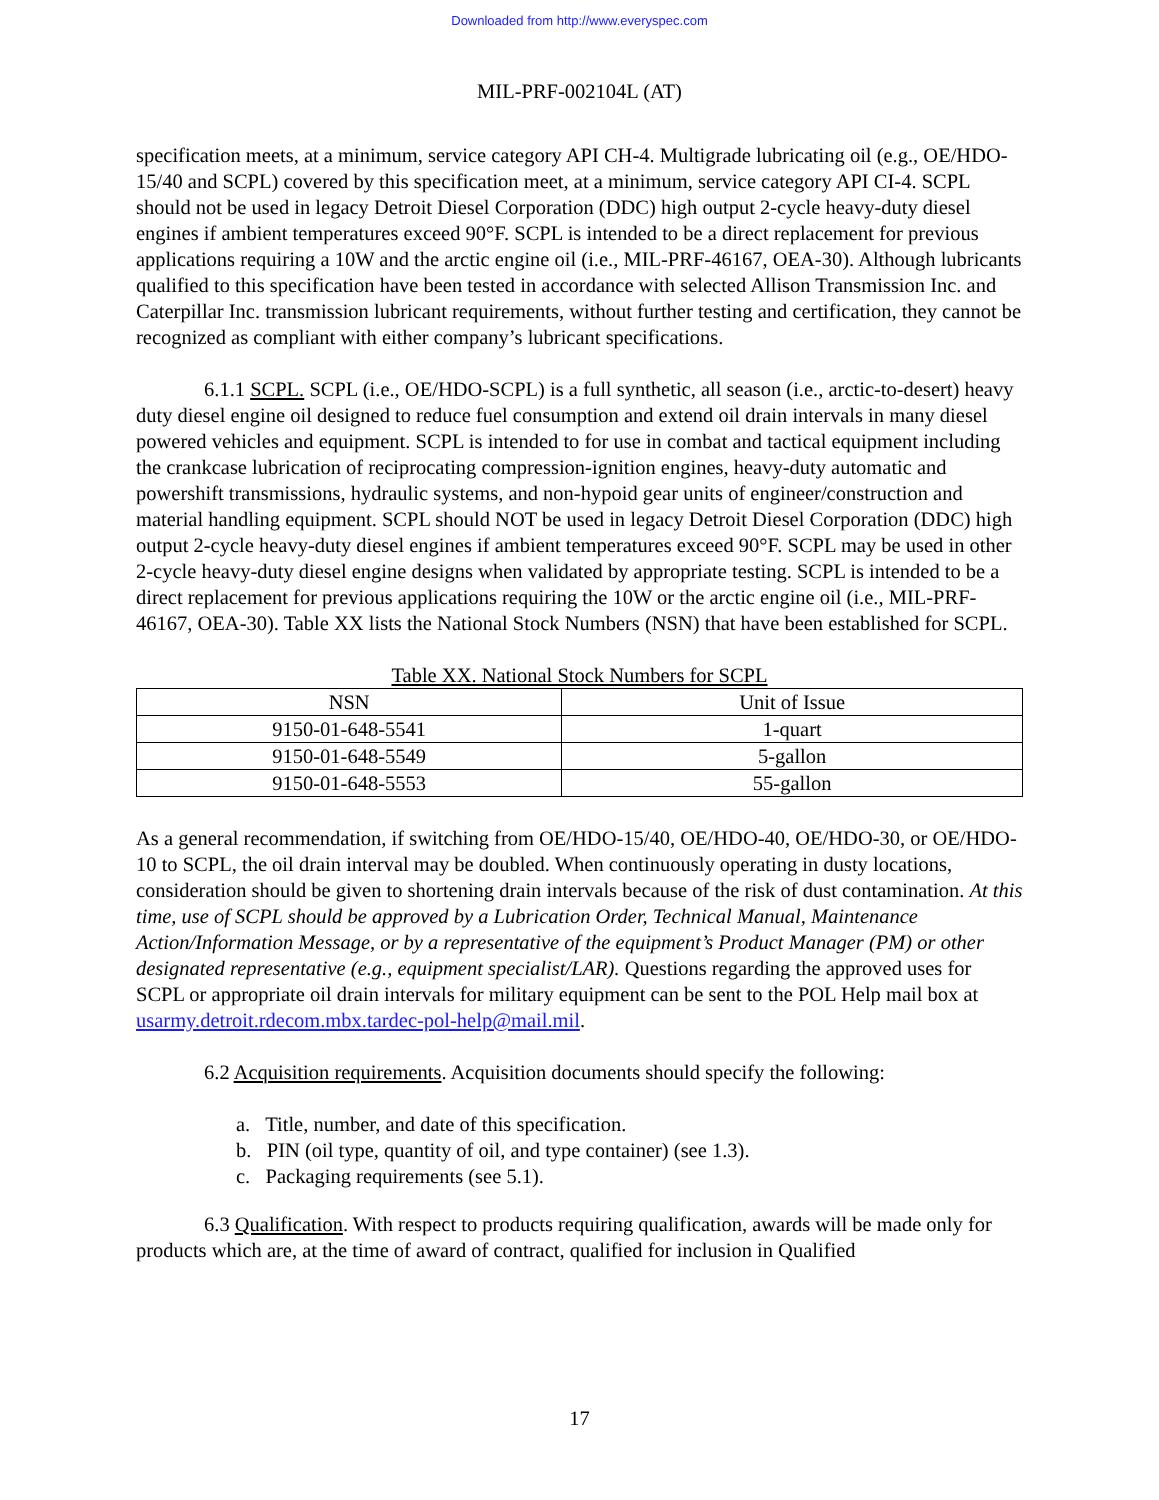Downloaded from http://www.everyspec.com
MIL-PRF-002104L (AT)
specification meets, at a minimum, service category API CH-4. Multigrade lubricating oil (e.g., OE/HDO-15/40 and SCPL) covered by this specification meet, at a minimum, service category API CI-4. SCPL should not be used in legacy Detroit Diesel Corporation (DDC) high output 2-cycle heavy-duty diesel engines if ambient temperatures exceed 90°F. SCPL is intended to be a direct replacement for previous applications requiring a 10W and the arctic engine oil (i.e., MIL-PRF-46167, OEA-30). Although lubricants qualified to this specification have been tested in accordance with selected Allison Transmission Inc. and Caterpillar Inc. transmission lubricant requirements, without further testing and certification, they cannot be recognized as compliant with either company’s lubricant specifications.
6.1.1 SCPL. SCPL (i.e., OE/HDO-SCPL) is a full synthetic, all season (i.e., arctic-to-desert) heavy duty diesel engine oil designed to reduce fuel consumption and extend oil drain intervals in many diesel powered vehicles and equipment. SCPL is intended to for use in combat and tactical equipment including the crankcase lubrication of reciprocating compression-ignition engines, heavy-duty automatic and powershift transmissions, hydraulic systems, and non-hypoid gear units of engineer/construction and material handling equipment. SCPL should NOT be used in legacy Detroit Diesel Corporation (DDC) high output 2-cycle heavy-duty diesel engines if ambient temperatures exceed 90°F. SCPL may be used in other 2-cycle heavy-duty diesel engine designs when validated by appropriate testing. SCPL is intended to be a direct replacement for previous applications requiring the 10W or the arctic engine oil (i.e., MIL-PRF-46167, OEA-30). Table XX lists the National Stock Numbers (NSN) that have been established for SCPL.
Table XX. National Stock Numbers for SCPL
| NSN | Unit of Issue |
| --- | --- |
| 9150-01-648-5541 | 1-quart |
| 9150-01-648-5549 | 5-gallon |
| 9150-01-648-5553 | 55-gallon |
As a general recommendation, if switching from OE/HDO-15/40, OE/HDO-40, OE/HDO-30, or OE/HDO-10 to SCPL, the oil drain interval may be doubled. When continuously operating in dusty locations, consideration should be given to shortening drain intervals because of the risk of dust contamination. At this time, use of SCPL should be approved by a Lubrication Order, Technical Manual, Maintenance Action/Information Message, or by a representative of the equipment’s Product Manager (PM) or other designated representative (e.g., equipment specialist/LAR). Questions regarding the approved uses for SCPL or appropriate oil drain intervals for military equipment can be sent to the POL Help mail box at usarmy.detroit.rdecom.mbx.tardec-pol-help@mail.mil.
6.2 Acquisition requirements. Acquisition documents should specify the following:
a. Title, number, and date of this specification.
b. PIN (oil type, quantity of oil, and type container) (see 1.3).
c. Packaging requirements (see 5.1).
6.3 Qualification. With respect to products requiring qualification, awards will be made only for products which are, at the time of award of contract, qualified for inclusion in Qualified
17